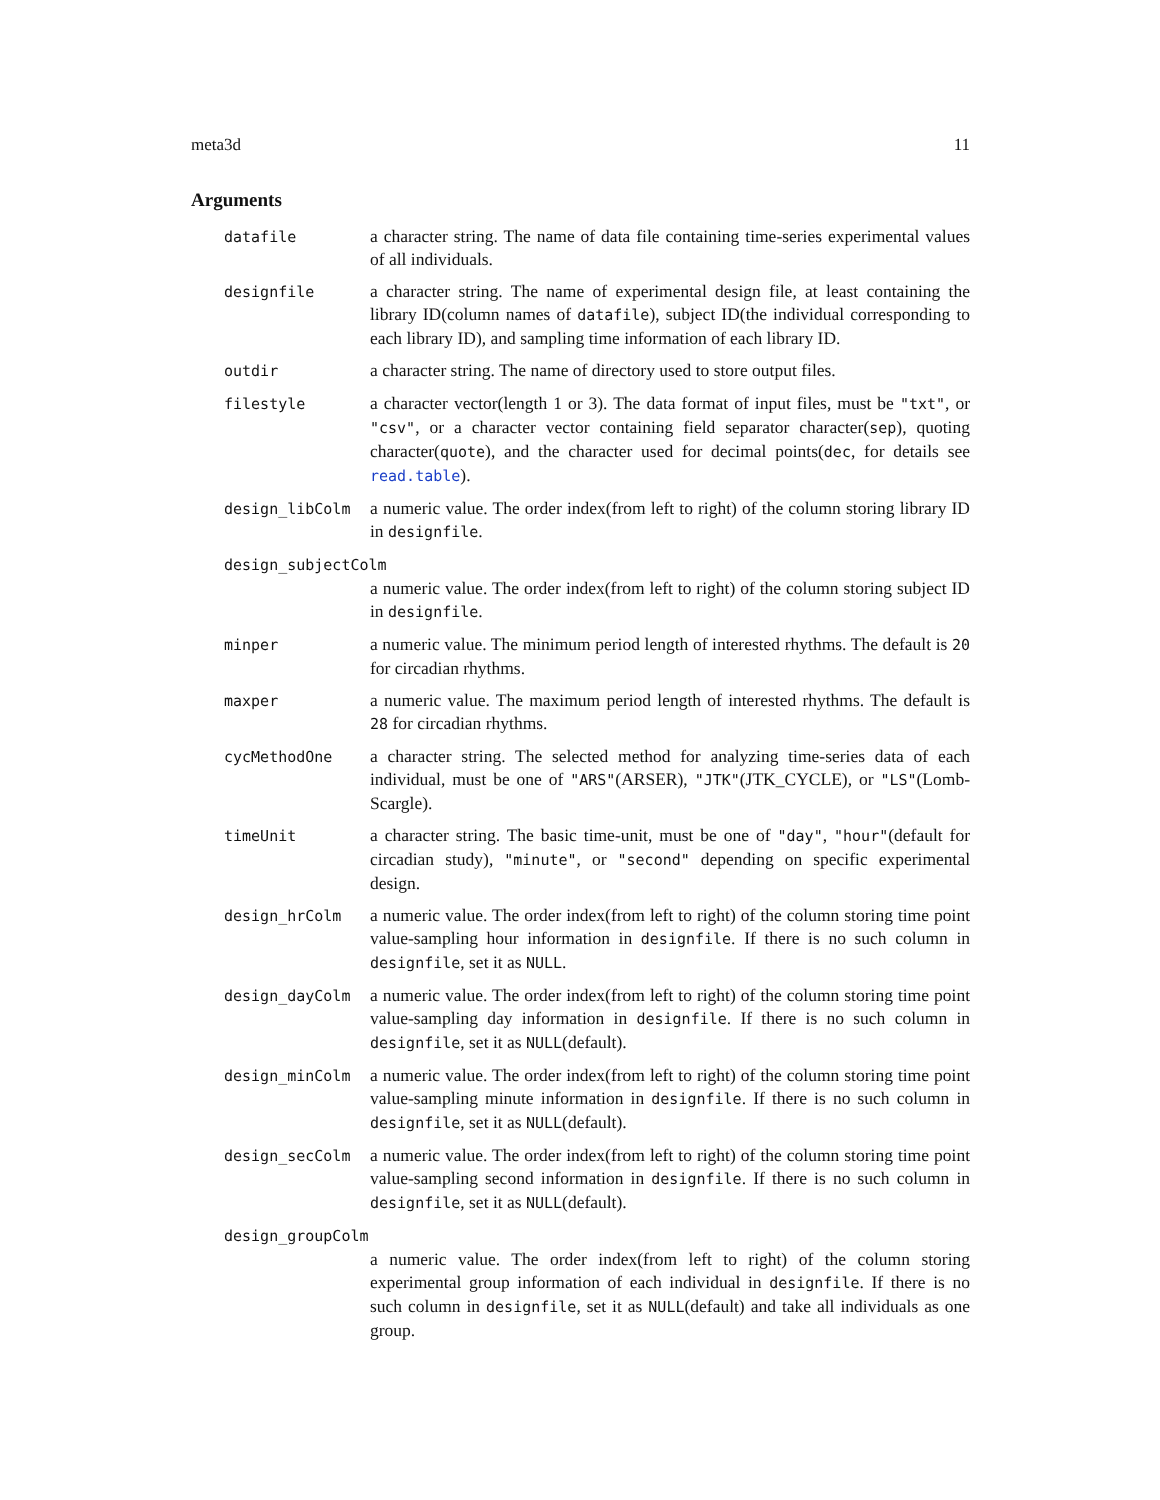meta3d 11
Arguments
datafile
a character string. The name of data file containing time-series experimental values of all individuals.
designfile
a character string. The name of experimental design file, at least containing the library ID(column names of datafile), subject ID(the individual corresponding to each library ID), and sampling time information of each library ID.
outdir
a character string. The name of directory used to store output files.
filestyle
a character vector(length 1 or 3). The data format of input files, must be "txt", or "csv", or a character vector containing field separator character(sep), quoting character(quote), and the character used for decimal points(dec, for details see read.table).
design_libColm
a numeric value. The order index(from left to right) of the column storing library ID in designfile.
design_subjectColm
a numeric value. The order index(from left to right) of the column storing subject ID in designfile.
minper
a numeric value. The minimum period length of interested rhythms. The default is 20 for circadian rhythms.
maxper
a numeric value. The maximum period length of interested rhythms. The default is 28 for circadian rhythms.
cycMethodOne
a character string. The selected method for analyzing time-series data of each individual, must be one of "ARS"(ARSER), "JTK"(JTK_CYCLE), or "LS"(Lomb-Scargle).
timeUnit
a character string. The basic time-unit, must be one of "day", "hour"(default for circadian study), "minute", or "second" depending on specific experimental design.
design_hrColm
a numeric value. The order index(from left to right) of the column storing time point value-sampling hour information in designfile. If there is no such column in designfile, set it as NULL.
design_dayColm
a numeric value. The order index(from left to right) of the column storing time point value-sampling day information in designfile. If there is no such column in designfile, set it as NULL(default).
design_minColm
a numeric value. The order index(from left to right) of the column storing time point value-sampling minute information in designfile. If there is no such column in designfile, set it as NULL(default).
design_secColm
a numeric value. The order index(from left to right) of the column storing time point value-sampling second information in designfile. If there is no such column in designfile, set it as NULL(default).
design_groupColm
a numeric value. The order index(from left to right) of the column storing experimental group information of each individual in designfile. If there is no such column in designfile, set it as NULL(default) and take all individuals as one group.